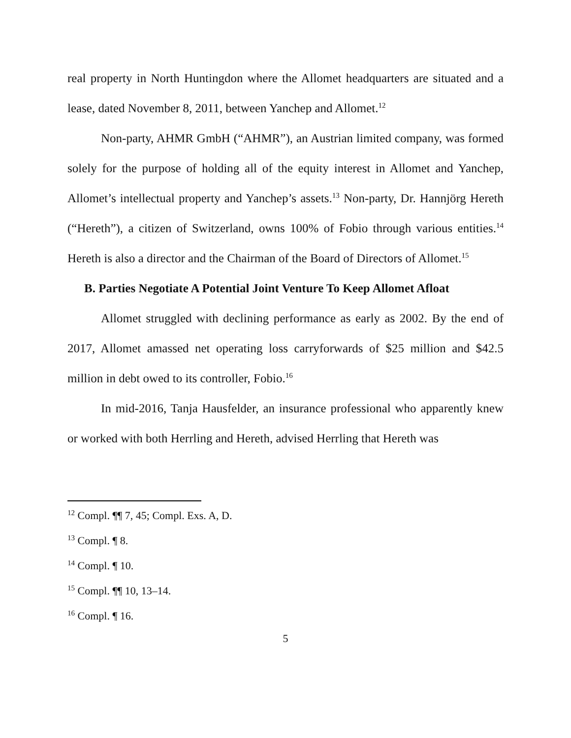real property in North Huntingdon where the Allomet headquarters are situated and a lease, dated November 8, 2011, between Yanchep and Allomet.<sup>12</sup>
Non-party, AHMR GmbH (“AHMR”), an Austrian limited company, was formed solely for the purpose of holding all of the equity interest in Allomet and Yanchep, Allomet’s intellectual property and Yanchep’s assets.<sup>13</sup> Non-party, Dr. Hannjörg Hereth (“Hereth”), a citizen of Switzerland, owns 100% of Fobio through various entities.<sup>14</sup> Hereth is also a director and the Chairman of the Board of Directors of Allomet.<sup>15</sup>
B. Parties Negotiate A Potential Joint Venture To Keep Allomet Afloat
Allomet struggled with declining performance as early as 2002. By the end of 2017, Allomet amassed net operating loss carryforwards of $25 million and $42.5 million in debt owed to its controller, Fobio.<sup>16</sup>
In mid-2016, Tanja Hausfelder, an insurance professional who apparently knew or worked with both Herrling and Hereth, advised Herrling that Hereth was
<sup>12</sup> Compl. ¶¶ 7, 45; Compl. Exs. A, D.
<sup>13</sup> Compl. ¶ 8.
<sup>14</sup> Compl. ¶ 10.
<sup>15</sup> Compl. ¶¶ 10, 13–14.
<sup>16</sup> Compl. ¶ 16.
5